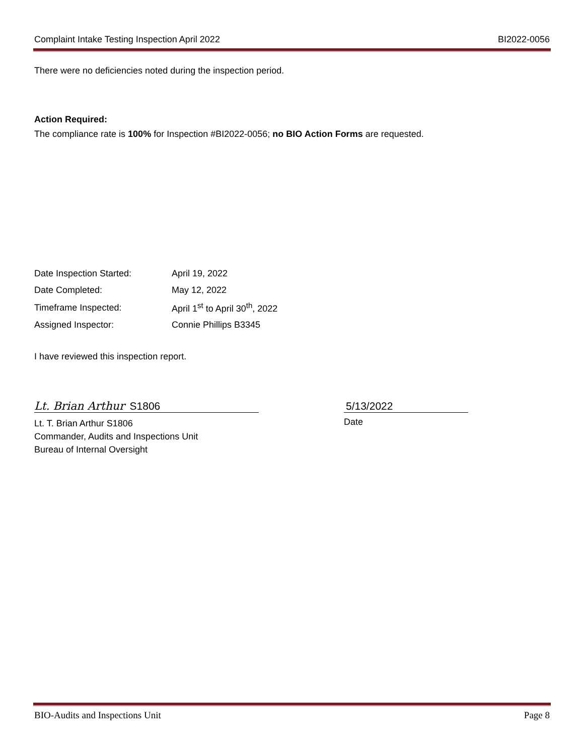Complaint Intake Testing Inspection April 2022 BI2022-0056
There were no deficiencies noted during the inspection period.
Action Required:
The compliance rate is 100% for Inspection #BI2022-0056; no BIO Action Forms are requested.
| Date Inspection Started: | April 19, 2022 |
| Date Completed: | May 12, 2022 |
| Timeframe Inspected: | April 1<sup>st</sup> to April 30<sup>th</sup>, 2022 |
| Assigned Inspector: | Connie Phillips B3345 |
I have reviewed this inspection report.
Lt. Brian Arthur S1806
Lt. T. Brian Arthur S1806
Commander, Audits and Inspections Unit
Bureau of Internal Oversight
5/13/2022
Date
BIO-Audits and Inspections Unit Page 8